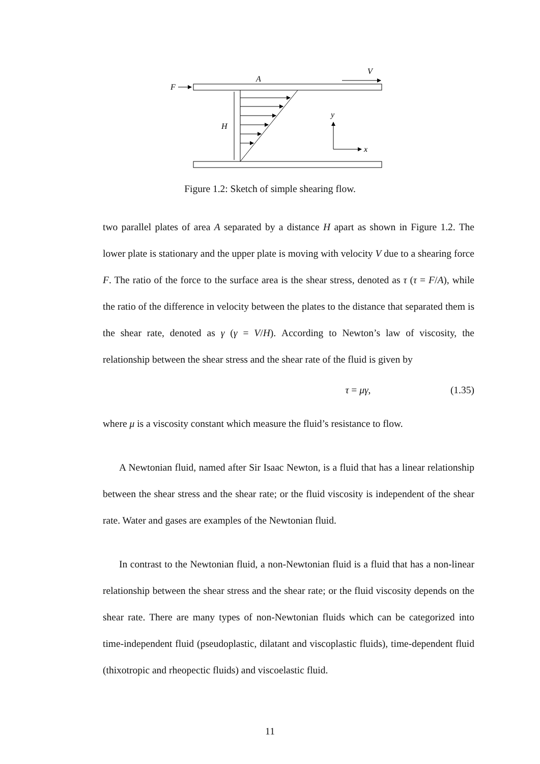A
V
F
H
y
x
Figure 1.2: Sketch of simple shearing flow.
two parallel plates of area A separated by a distance H apart as shown in Figure 1.2. The lower plate is stationary and the upper plate is moving with velocity V due to a shearing force F. The ratio of the force to the surface area is the shear stress, denoted as τ (τ = F/A), while the ratio of the difference in velocity between the plates to the distance that separated them is the shear rate, denoted as γ (γ = V/H). According to Newton’s law of viscosity, the relationship between the shear stress and the shear rate of the fluid is given by
τ = μγ, (1.35)
where μ is a viscosity constant which measure the fluid’s resistance to flow.
A Newtonian fluid, named after Sir Isaac Newton, is a fluid that has a linear relationship between the shear stress and the shear rate; or the fluid viscosity is independent of the shear rate. Water and gases are examples of the Newtonian fluid.
In contrast to the Newtonian fluid, a non-Newtonian fluid is a fluid that has a non-linear relationship between the shear stress and the shear rate; or the fluid viscosity depends on the shear rate. There are many types of non-Newtonian fluids which can be categorized into time-independent fluid (pseudoplastic, dilatant and viscoplastic fluids), time-dependent fluid (thixotropic and rheopectic fluids) and viscoelastic fluid.
11